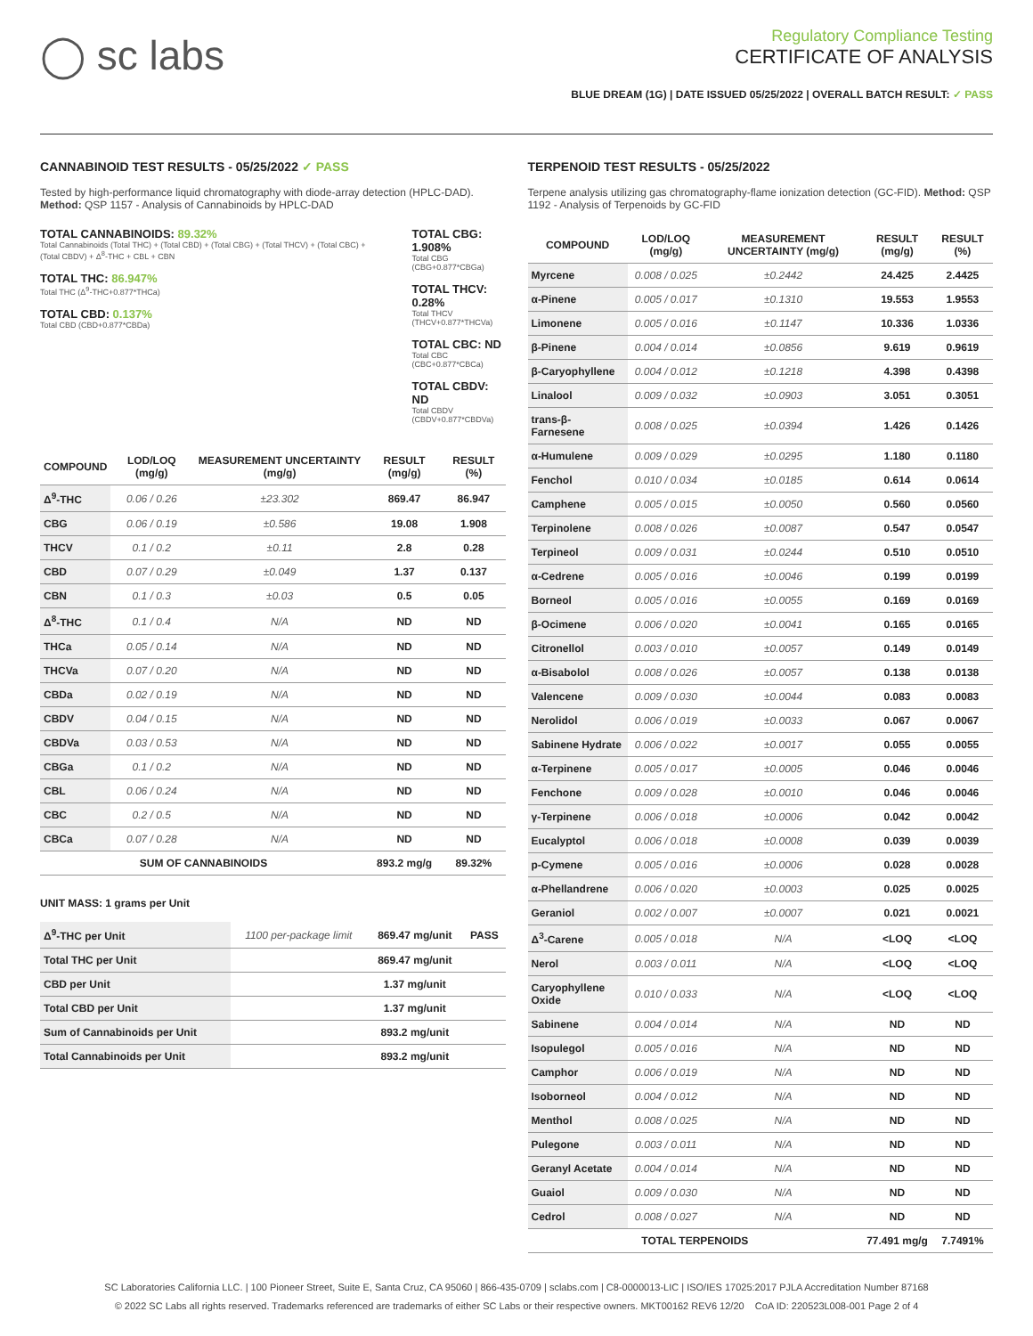◯ sc labs
Regulatory Compliance Testing
CERTIFICATE OF ANALYSIS
BLUE DREAM (1G) | DATE ISSUED 05/25/2022 | OVERALL BATCH RESULT: ✓ PASS
CANNABINOID TEST RESULTS - 05/25/2022 ✓ PASS
Tested by high-performance liquid chromatography with diode-array detection (HPLC-DAD). Method: QSP 1157 - Analysis of Cannabinoids by HPLC-DAD
TOTAL CANNABINOIDS: 89.32%
Total Cannabinoids (Total THC) + (Total CBD) + (Total CBG) + (Total THCV) + (Total CBC) + (Total CBDV) + Δ<sup>8</sup>-THC + CBL + CBN
TOTAL THC: 86.947%
Total THC (Δ<sup>9</sup>-THC+0.877*THCa)
TOTAL CBD: 0.137%
Total CBD (CBD+0.877*CBDa)
TOTAL CBG: 1.908%
Total CBG (CBG+0.877*CBGa)
TOTAL THCV: 0.28%
Total THCV (THCV+0.877*THCVa)
TOTAL CBC: ND
Total CBC (CBC+0.877*CBCa)
TOTAL CBDV: ND
Total CBDV (CBDV+0.877*CBDVa)
| COMPOUND | LOD/LOQ (mg/g) | MEASUREMENT UNCERTAINTY (mg/g) | RESULT (mg/g) | RESULT (%) |
| --- | --- | --- | --- | --- |
| Δ<sup>9</sup>-THC | 0.06 / 0.26 | ±23.302 | 869.47 | 86.947 |
| CBG | 0.06 / 0.19 | ±0.586 | 19.08 | 1.908 |
| THCV | 0.1 / 0.2 | ±0.11 | 2.8 | 0.28 |
| CBD | 0.07 / 0.29 | ±0.049 | 1.37 | 0.137 |
| CBN | 0.1 / 0.3 | ±0.03 | 0.5 | 0.05 |
| Δ<sup>8</sup>-THC | 0.1 / 0.4 | N/A | ND | ND |
| THCa | 0.05 / 0.14 | N/A | ND | ND |
| THCVa | 0.07 / 0.20 | N/A | ND | ND |
| CBDa | 0.02 / 0.19 | N/A | ND | ND |
| CBDV | 0.04 / 0.15 | N/A | ND | ND |
| CBDVa | 0.03 / 0.53 | N/A | ND | ND |
| CBGa | 0.1 / 0.2 | N/A | ND | ND |
| CBL | 0.06 / 0.24 | N/A | ND | ND |
| CBC | 0.2 / 0.5 | N/A | ND | ND |
| CBCa | 0.07 / 0.28 | N/A | ND | ND |
| SUM OF CANNABINOIDS | | | 893.2 mg/g | 89.32% |
UNIT MASS: 1 grams per Unit
| Δ<sup>9</sup>-THC per Unit | 1100 per-package limit | 869.47 mg/unit | PASS |
| Total THC per Unit | | 869.47 mg/unit | |
| CBD per Unit | | 1.37 mg/unit | |
| Total CBD per Unit | | 1.37 mg/unit | |
| Sum of Cannabinoids per Unit | | 893.2 mg/unit | |
| Total Cannabinoids per Unit | | 893.2 mg/unit | |
TERPENOID TEST RESULTS - 05/25/2022
Terpene analysis utilizing gas chromatography-flame ionization detection (GC-FID). Method: QSP 1192 - Analysis of Terpenoids by GC-FID
| COMPOUND | LOD/LOQ (mg/g) | MEASUREMENT UNCERTAINTY (mg/g) | RESULT (mg/g) | RESULT (%) |
| --- | --- | --- | --- | --- |
| Myrcene | 0.008 / 0.025 | ±0.2442 | 24.425 | 2.4425 |
| α-Pinene | 0.005 / 0.017 | ±0.1310 | 19.553 | 1.9553 |
| Limonene | 0.005 / 0.016 | ±0.1147 | 10.336 | 1.0336 |
| β-Pinene | 0.004 / 0.014 | ±0.0856 | 9.619 | 0.9619 |
| β-Caryophyllene | 0.004 / 0.012 | ±0.1218 | 4.398 | 0.4398 |
| Linalool | 0.009 / 0.032 | ±0.0903 | 3.051 | 0.3051 |
| trans-β-Farnesene | 0.008 / 0.025 | ±0.0394 | 1.426 | 0.1426 |
| α-Humulene | 0.009 / 0.029 | ±0.0295 | 1.180 | 0.1180 |
| Fenchol | 0.010 / 0.034 | ±0.0185 | 0.614 | 0.0614 |
| Camphene | 0.005 / 0.015 | ±0.0050 | 0.560 | 0.0560 |
| Terpinolene | 0.008 / 0.026 | ±0.0087 | 0.547 | 0.0547 |
| Terpineol | 0.009 / 0.031 | ±0.0244 | 0.510 | 0.0510 |
| α-Cedrene | 0.005 / 0.016 | ±0.0046 | 0.199 | 0.0199 |
| Borneol | 0.005 / 0.016 | ±0.0055 | 0.169 | 0.0169 |
| β-Ocimene | 0.006 / 0.020 | ±0.0041 | 0.165 | 0.0165 |
| Citronellol | 0.003 / 0.010 | ±0.0057 | 0.149 | 0.0149 |
| α-Bisabolol | 0.008 / 0.026 | ±0.0057 | 0.138 | 0.0138 |
| Valencene | 0.009 / 0.030 | ±0.0044 | 0.083 | 0.0083 |
| Nerolidol | 0.006 / 0.019 | ±0.0033 | 0.067 | 0.0067 |
| Sabinene Hydrate | 0.006 / 0.022 | ±0.0017 | 0.055 | 0.0055 |
| α-Terpinene | 0.005 / 0.017 | ±0.0005 | 0.046 | 0.0046 |
| Fenchone | 0.009 / 0.028 | ±0.0010 | 0.046 | 0.0046 |
| γ-Terpinene | 0.006 / 0.018 | ±0.0006 | 0.042 | 0.0042 |
| Eucalyptol | 0.006 / 0.018 | ±0.0008 | 0.039 | 0.0039 |
| p-Cymene | 0.005 / 0.016 | ±0.0006 | 0.028 | 0.0028 |
| α-Phellandrene | 0.006 / 0.020 | ±0.0003 | 0.025 | 0.0025 |
| Geraniol | 0.002 / 0.007 | ±0.0007 | 0.021 | 0.0021 |
| Δ<sup>3</sup>-Carene | 0.005 / 0.018 | N/A | <LOQ | <LOQ |
| Nerol | 0.003 / 0.011 | N/A | <LOQ | <LOQ |
| Caryophyllene Oxide | 0.010 / 0.033 | N/A | <LOQ | <LOQ |
| Sabinene | 0.004 / 0.014 | N/A | ND | ND |
| Isopulegol | 0.005 / 0.016 | N/A | ND | ND |
| Camphor | 0.006 / 0.019 | N/A | ND | ND |
| Isoborneol | 0.004 / 0.012 | N/A | ND | ND |
| Menthol | 0.008 / 0.025 | N/A | ND | ND |
| Pulegone | 0.003 / 0.011 | N/A | ND | ND |
| Geranyl Acetate | 0.004 / 0.014 | N/A | ND | ND |
| Guaiol | 0.009 / 0.030 | N/A | ND | ND |
| Cedrol | 0.008 / 0.027 | N/A | ND | ND |
| TOTAL TERPENOIDS | | | 77.491 mg/g | 7.7491% |
SC Laboratories California LLC. | 100 Pioneer Street, Suite E, Santa Cruz, CA 95060 | 866-435-0709 | sclabs.com | C8-0000013-LIC | ISO/IES 17025:2017 PJLA Accreditation Number 87168
© 2022 SC Labs all rights reserved. Trademarks referenced are trademarks of either SC Labs or their respective owners. MKT00162 REV6 12/20 CoA ID: 220523L008-001 Page 2 of 4